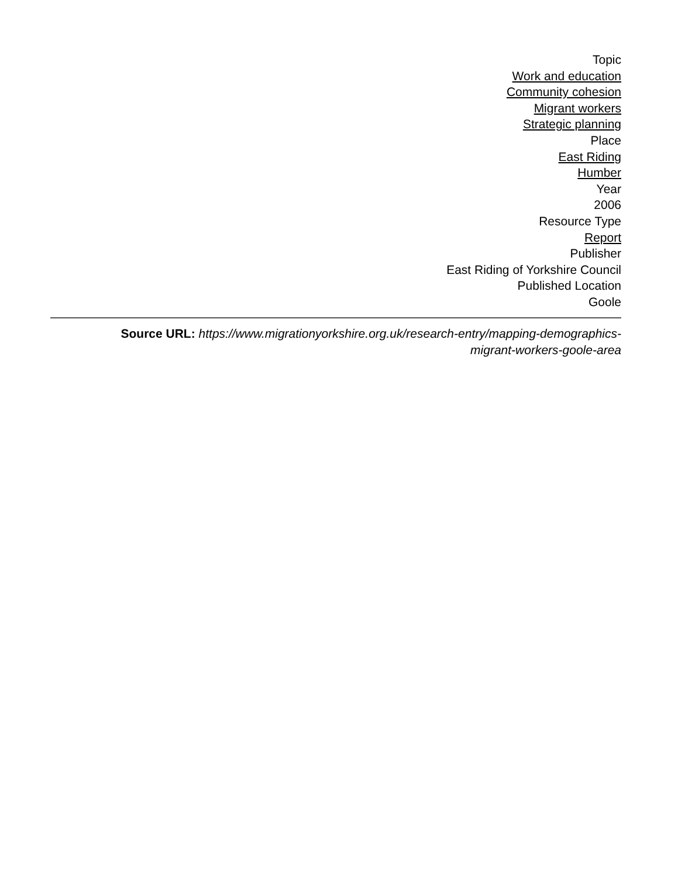Topic
Work and education
Community cohesion
Migrant workers
Strategic planning
Place
East Riding
Humber
Year
2006
Resource Type
Report
Publisher
East Riding of Yorkshire Council
Published Location
Goole
Source URL: https://www.migrationyorkshire.org.uk/research-entry/mapping-demographics-
migrant-workers-goole-area